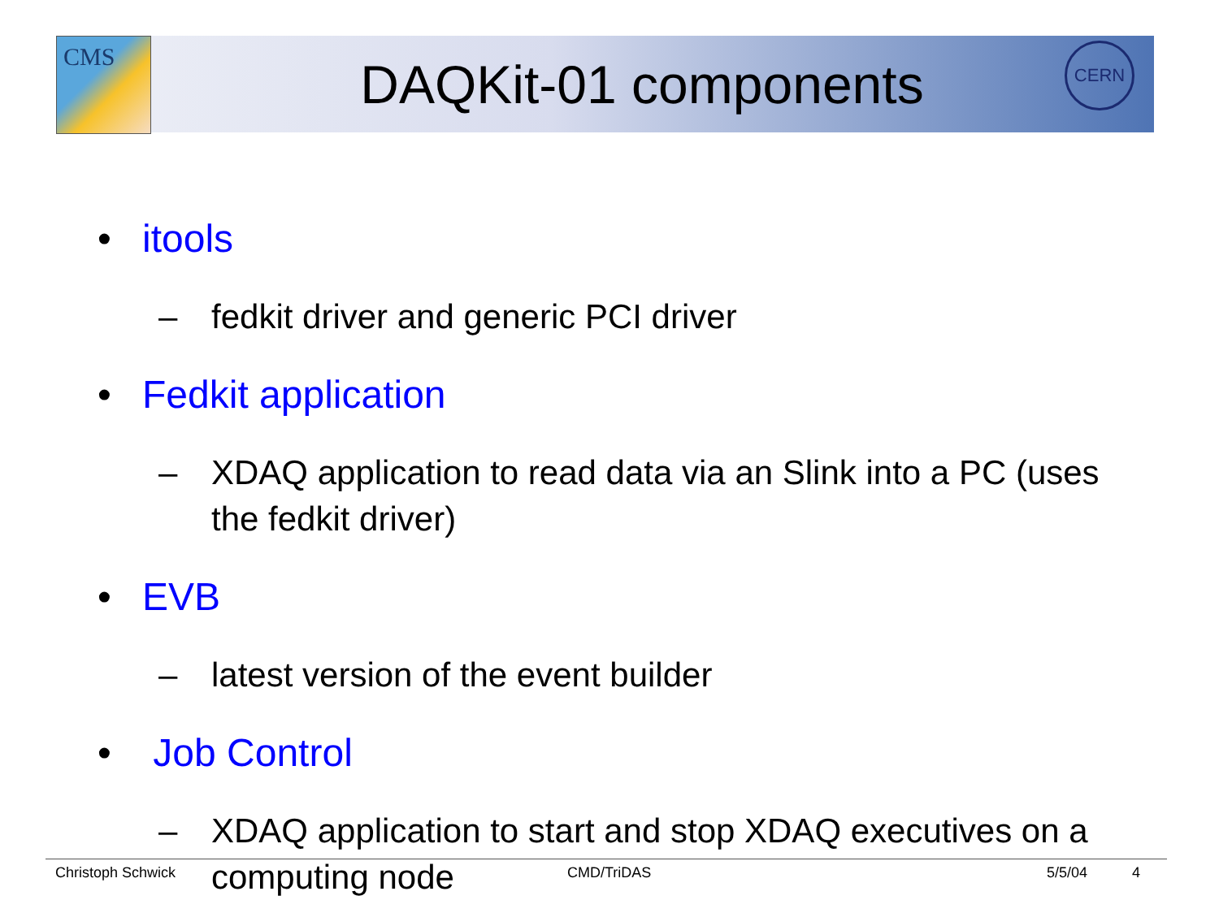CMS CERN
DAQKit-01 components
• itools
– fedkit driver and generic PCI driver
• Fedkit application
– XDAQ application to read data via an Slink into a PC (uses the fedkit driver)
• EVB
– latest version of the event builder
• Job Control
– XDAQ application to start and stop XDAQ executives on a computing node
Christoph Schwick CMD/TriDAS 5/5/04 4